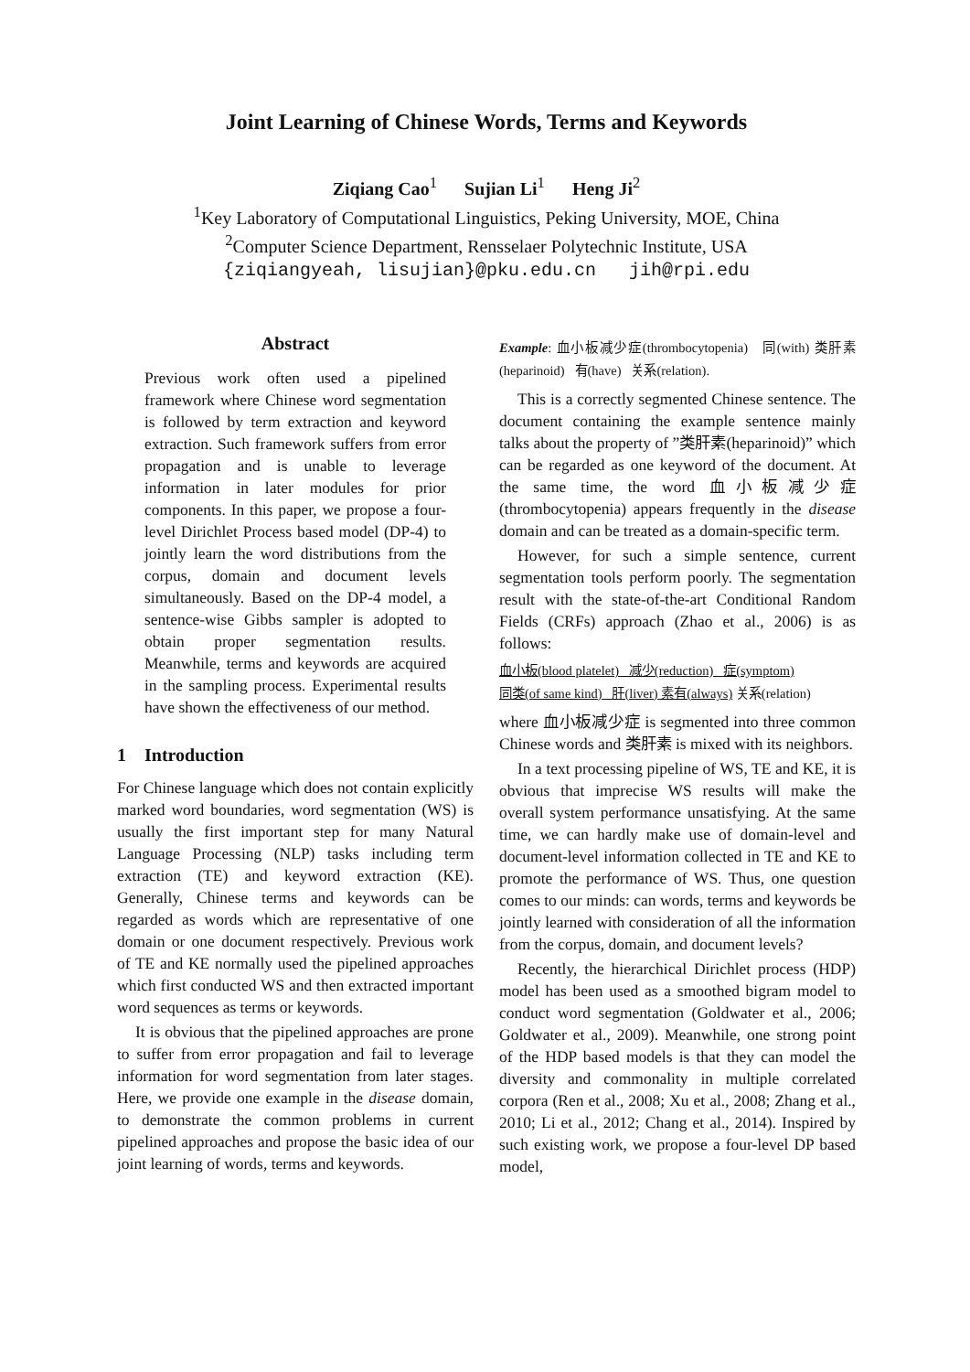Joint Learning of Chinese Words, Terms and Keywords
Ziqiang Cao<sup>1</sup> Sujian Li<sup>1</sup> Heng Ji<sup>2</sup>
<sup>1</sup> Key Laboratory of Computational Linguistics, Peking University, MOE, China
<sup>2</sup> Computer Science Department, Rensselaer Polytechnic Institute, USA
{ziqiangyeah, lisujian}@pku.edu.cn jih@rpi.edu
Abstract
Previous work often used a pipelined framework where Chinese word segmentation is followed by term extraction and keyword extraction. Such framework suffers from error propagation and is unable to leverage information in later modules for prior components. In this paper, we propose a four-level Dirichlet Process based model (DP-4) to jointly learn the word distributions from the corpus, domain and document levels simultaneously. Based on the DP-4 model, a sentence-wise Gibbs sampler is adopted to obtain proper segmentation results. Meanwhile, terms and keywords are acquired in the sampling process. Experimental results have shown the effectiveness of our method.
1 Introduction
For Chinese language which does not contain explicitly marked word boundaries, word segmentation (WS) is usually the first important step for many Natural Language Processing (NLP) tasks including term extraction (TE) and keyword extraction (KE). Generally, Chinese terms and keywords can be regarded as words which are representative of one domain or one document respectively. Previous work of TE and KE normally used the pipelined approaches which first conducted WS and then extracted important word sequences as terms or keywords.
It is obvious that the pipelined approaches are prone to suffer from error propagation and fail to leverage information for word segmentation from later stages. Here, we provide one example in the disease domain, to demonstrate the common problems in current pipelined approaches and propose the basic idea of our joint learning of words, terms and keywords.
Example: 血小板减少症(thrombocytopenia) 同(with) 类肝素(heparinoid) 有(have) 关系(relation).
This is a correctly segmented Chinese sentence. The document containing the example sentence mainly talks about the property of ”类肝素(heparinoid)” which can be regarded as one keyword of the document. At the same time, the word 血小板减少症(thrombocytopenia) appears frequently in the disease domain and can be treated as a domain-specific term.
However, for such a simple sentence, current segmentation tools perform poorly. The segmentation result with the state-of-the-art Conditional Random Fields (CRFs) approach (Zhao et al., 2006) is as follows:
血小板(blood platelet) 减少(reduction) 症(symptom)
同类(of same kind) 肝(liver) 素有(always) 关系(relation)
where 血小板减少症 is segmented into three common Chinese words and 类肝素 is mixed with its neighbors.
In a text processing pipeline of WS, TE and KE, it is obvious that imprecise WS results will make the overall system performance unsatisfying. At the same time, we can hardly make use of domain-level and document-level information collected in TE and KE to promote the performance of WS. Thus, one question comes to our minds: can words, terms and keywords be jointly learned with consideration of all the information from the corpus, domain, and document levels?
Recently, the hierarchical Dirichlet process (HDP) model has been used as a smoothed bigram model to conduct word segmentation (Goldwater et al., 2006; Goldwater et al., 2009). Meanwhile, one strong point of the HDP based models is that they can model the diversity and commonality in multiple correlated corpora (Ren et al., 2008; Xu et al., 2008; Zhang et al., 2010; Li et al., 2012; Chang et al., 2014). Inspired by such existing work, we propose a four-level DP based model,